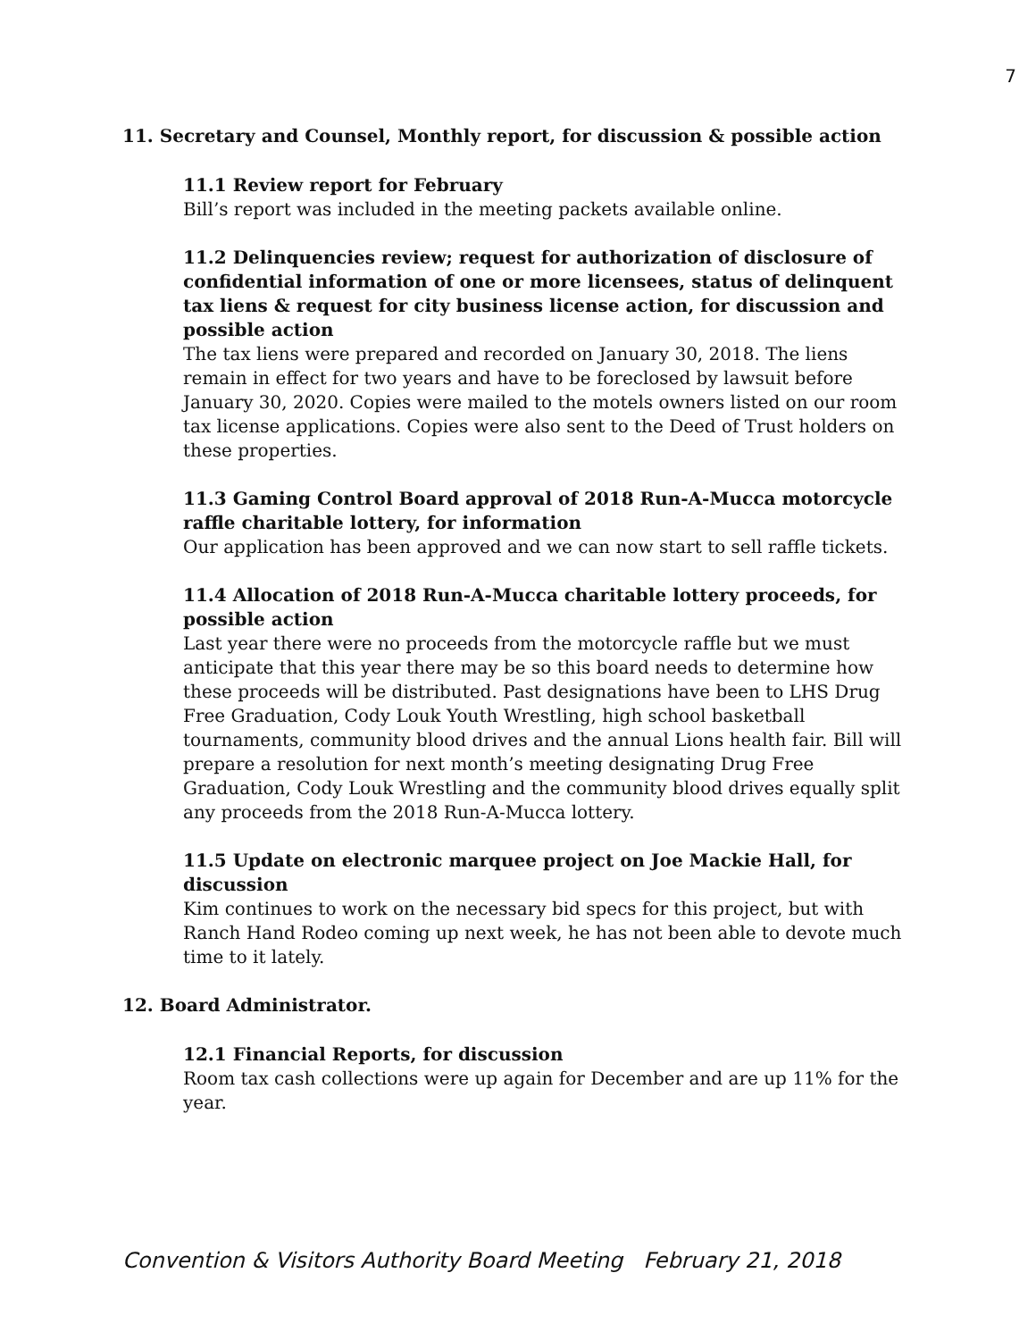7
11. Secretary and Counsel, Monthly report, for discussion & possible action
11.1 Review report for February
Bill’s report was included in the meeting packets available online.
11.2 Delinquencies review; request for authorization of disclosure of confidential information of one or more licensees, status of delinquent tax liens & request for city business license action, for discussion and possible action
The tax liens were prepared and recorded on January 30, 2018. The liens remain in effect for two years and have to be foreclosed by lawsuit before January 30, 2020. Copies were mailed to the motels owners listed on our room tax license applications. Copies were also sent to the Deed of Trust holders on these properties.
11.3 Gaming Control Board approval of 2018 Run-A-Mucca motorcycle raffle charitable lottery, for information
Our application has been approved and we can now start to sell raffle tickets.
11.4 Allocation of 2018 Run-A-Mucca charitable lottery proceeds, for possible action
Last year there were no proceeds from the motorcycle raffle but we must anticipate that this year there may be so this board needs to determine how these proceeds will be distributed. Past designations have been to LHS Drug Free Graduation, Cody Louk Youth Wrestling, high school basketball tournaments, community blood drives and the annual Lions health fair. Bill will prepare a resolution for next month’s meeting designating Drug Free Graduation, Cody Louk Wrestling and the community blood drives equally split any proceeds from the 2018 Run-A-Mucca lottery.
11.5 Update on electronic marquee project on Joe Mackie Hall, for discussion
Kim continues to work on the necessary bid specs for this project, but with Ranch Hand Rodeo coming up next week, he has not been able to devote much time to it lately.
12. Board Administrator.
12.1 Financial Reports, for discussion
Room tax cash collections were up again for December and are up 11% for the year.
Convention & Visitors Authority Board Meeting February 21, 2018